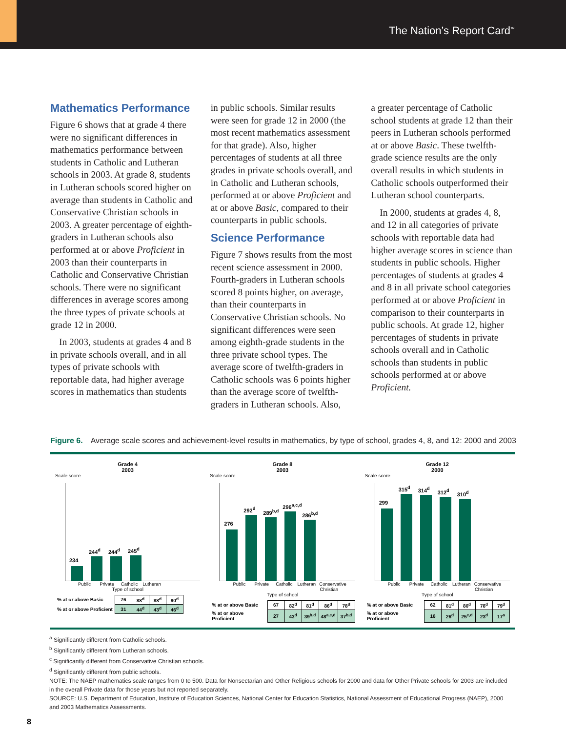The Nation’s Report Card<sup>™</sup>
Mathematics Performance
Figure 6 shows that at grade 4 there were no significant differences in mathematics performance between students in Catholic and Lutheran schools in 2003. At grade 8, students in Lutheran schools scored higher on average than students in Catholic and Conservative Christian schools in 2003. A greater percentage of eighth-graders in Lutheran schools also performed at or above Proficient in 2003 than their counterparts in Catholic and Conservative Christian schools. There were no significant differences in average scores among the three types of private schools at grade 12 in 2000.
In 2003, students at grades 4 and 8 in private schools overall, and in all types of private schools with reportable data, had higher average scores in mathematics than students
in public schools. Similar results were seen for grade 12 in 2000 (the most recent mathematics assessment for that grade). Also, higher percentages of students at all three grades in private schools overall, and in Catholic and Lutheran schools, performed at or above Proficient and at or above Basic, compared to their counterparts in public schools.
Science Performance
Figure 7 shows results from the most recent science assessment in 2000. Fourth-graders in Lutheran schools scored 8 points higher, on average, than their counterparts in Conservative Christian schools. No significant differences were seen among eighth-grade students in the three private school types. The average score of twelfth-graders in Catholic schools was 6 points higher than the average score of twelfth-graders in Lutheran schools. Also,
a greater percentage of Catholic school students at grade 12 than their peers in Lutheran schools performed at or above Basic. These twelfth-grade science results are the only overall results in which students in Catholic schools outperformed their Lutheran school counterparts.
In 2000, students at grades 4, 8, and 12 in all categories of private schools with reportable data had higher average scores in science than students in public schools. Higher percentages of students at grades 4 and 8 in all private school categories performed at or above Proficient in comparison to their counterparts in public schools. At grade 12, higher percentages of students in private schools overall and in Catholic schools than students in public schools performed at or above Proficient.
Figure 6. Average scale scores and achievement-level results in mathematics, by type of school, grades 4, 8, and 12: 2000 and 2003
Grade 4
2003
Scale score
234
244<sup>d</sup>
244<sup>d</sup>
245<sup>d</sup>
Public Private Catholic
Lutheran
Type of school
| % at or above Basic | 76 | 88<sup>d</sup> | 88<sup>d</sup> | 90<sup>d</sup> |
| % at or above Proficient | 31 | 44<sup>d</sup> | 43<sup>d</sup> | 46<sup>d</sup> |
Grade 8
2003
Scale score
276
292<sup>d</sup>
289<sup>b,d</sup>
296<sup>a,c,d</sup>
286<sup>b,d</sup>
Public Private Catholic
Lutheran
Conservative Christian
Type of school
| % at or above Basic | 67 | 82<sup>d</sup> | 81<sup>d</sup> | 86<sup>d</sup> | 78<sup>d</sup> |
| % at or above Proficient | 27 | 43<sup>d</sup> | 39<sup>b,d</sup> | 48<sup>a,c,d</sup> | 37<sup>b,d</sup> |
Grade 12
2000
Scale score
299
315<sup>d</sup>
314<sup>d</sup>
312<sup>d</sup>
310<sup>d</sup>
Public Private Catholic
Lutheran
Conservative Christian
Type of school
| % at or above Basic | 62 | 81<sup>d</sup> | 80<sup>d</sup> | 78<sup>d</sup> | 79<sup>d</sup> |
| % at or above Proficient | 16 | 26<sup>d</sup> | 25<sup>c,d</sup> | 23<sup>d</sup> | 17<sup>a</sup> |
<sup>a</sup> Significantly different from Catholic schools.
<sup>b</sup> Significantly different from Lutheran schools.
<sup>c</sup> Significantly different from Conservative Christian schools.
<sup>d</sup> Significantly different from public schools.
NOTE: The NAEP mathematics scale ranges from 0 to 500. Data for Nonsectarian and Other Religious schools for 2000 and data for Other Private schools for 2003 are included in the overall Private data for those years but not reported separately.
SOURCE: U.S. Department of Education, Institute of Education Sciences, National Center for Education Statistics, National Assessment of Educational Progress (NAEP), 2000 and 2003 Mathematics Assessments.
8